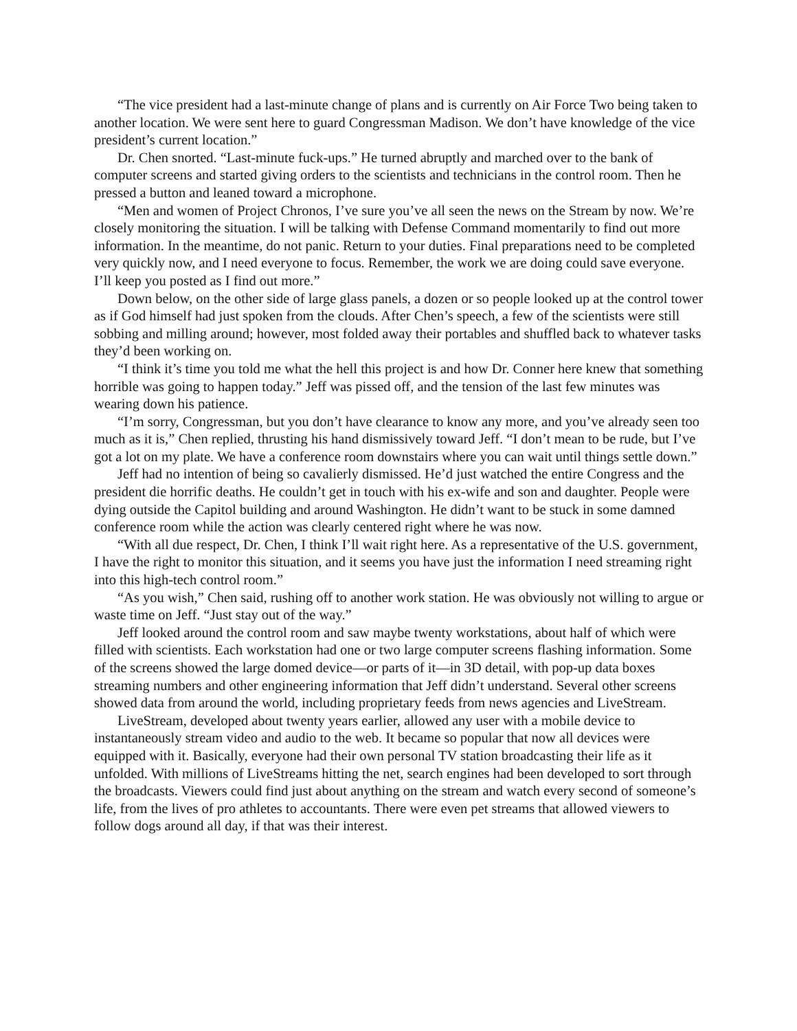“The vice president had a last-minute change of plans and is currently on Air Force Two being taken to another location. We were sent here to guard Congressman Madison. We don’t have knowledge of the vice president’s current location.”
Dr. Chen snorted. “Last-minute fuck-ups.” He turned abruptly and marched over to the bank of computer screens and started giving orders to the scientists and technicians in the control room. Then he pressed a button and leaned toward a microphone.
“Men and women of Project Chronos, I’ve sure you’ve all seen the news on the Stream by now. We’re closely monitoring the situation. I will be talking with Defense Command momentarily to find out more information. In the meantime, do not panic. Return to your duties. Final preparations need to be completed very quickly now, and I need everyone to focus. Remember, the work we are doing could save everyone. I’ll keep you posted as I find out more.”
Down below, on the other side of large glass panels, a dozen or so people looked up at the control tower as if God himself had just spoken from the clouds. After Chen’s speech, a few of the scientists were still sobbing and milling around; however, most folded away their portables and shuffled back to whatever tasks they’d been working on.
“I think it’s time you told me what the hell this project is and how Dr. Conner here knew that something horrible was going to happen today.” Jeff was pissed off, and the tension of the last few minutes was wearing down his patience.
“I’m sorry, Congressman, but you don’t have clearance to know any more, and you’ve already seen too much as it is,” Chen replied, thrusting his hand dismissively toward Jeff. “I don’t mean to be rude, but I’ve got a lot on my plate. We have a conference room downstairs where you can wait until things settle down.”
Jeff had no intention of being so cavalierly dismissed. He’d just watched the entire Congress and the president die horrific deaths. He couldn’t get in touch with his ex-wife and son and daughter. People were dying outside the Capitol building and around Washington. He didn’t want to be stuck in some damned conference room while the action was clearly centered right where he was now.
“With all due respect, Dr. Chen, I think I’ll wait right here. As a representative of the U.S. government, I have the right to monitor this situation, and it seems you have just the information I need streaming right into this high-tech control room.”
“As you wish,” Chen said, rushing off to another work station. He was obviously not willing to argue or waste time on Jeff. “Just stay out of the way.”
Jeff looked around the control room and saw maybe twenty workstations, about half of which were filled with scientists. Each workstation had one or two large computer screens flashing information. Some of the screens showed the large domed device—or parts of it—in 3D detail, with pop-up data boxes streaming numbers and other engineering information that Jeff didn’t understand. Several other screens showed data from around the world, including proprietary feeds from news agencies and LiveStream.
LiveStream, developed about twenty years earlier, allowed any user with a mobile device to instantaneously stream video and audio to the web. It became so popular that now all devices were equipped with it. Basically, everyone had their own personal TV station broadcasting their life as it unfolded. With millions of LiveStreams hitting the net, search engines had been developed to sort through the broadcasts. Viewers could find just about anything on the stream and watch every second of someone’s life, from the lives of pro athletes to accountants. There were even pet streams that allowed viewers to follow dogs around all day, if that was their interest.